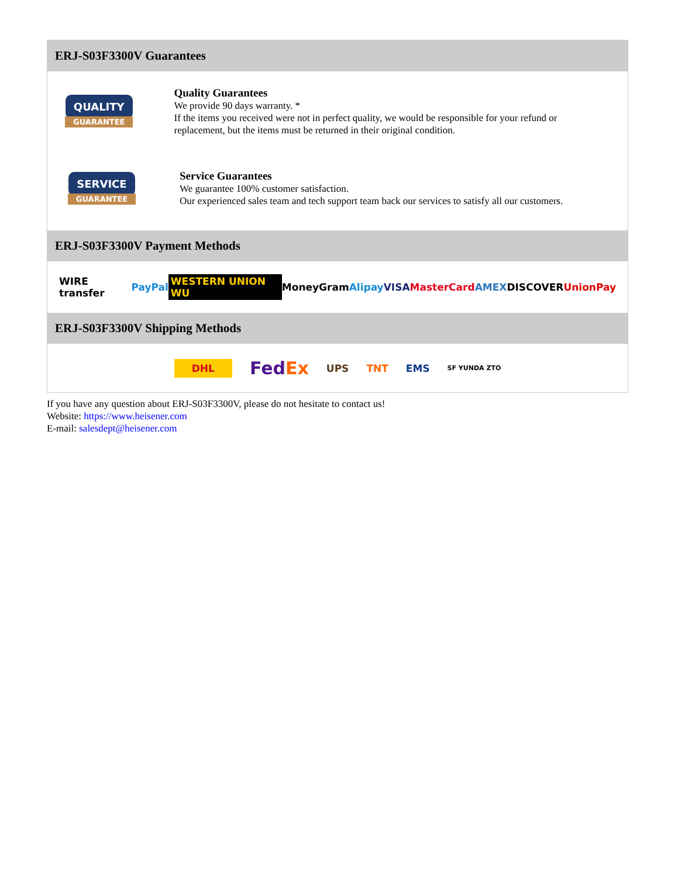ERJ-S03F3300V Guarantees
QUALITY
GUARANTEE
Quality Guarantees
We provide 90 days warranty. *
If the items you received were not in perfect quality, we would be responsible for your refund or replacement, but the items must be returned in their original condition.
SERVICE
GUARANTEE
Service Guarantees
We guarantee 100% customer satisfaction.
Our experienced sales team and tech support team back our services to satisfy all our customers.
ERJ-S03F3300V Payment Methods
WIRE transfer PayPal WESTERN UNION WU MoneyGram Alipay VISA MasterCard AMEX DISCOVER UnionPay
ERJ-S03F3300V Shipping Methods
DHL FedEx UPS TNT EMS SF YUNDA ZTO
If you have any question about ERJ-S03F3300V, please do not hesitate to contact us!
Website: https://www.heisener.com
E-mail: salesdept@heisener.com